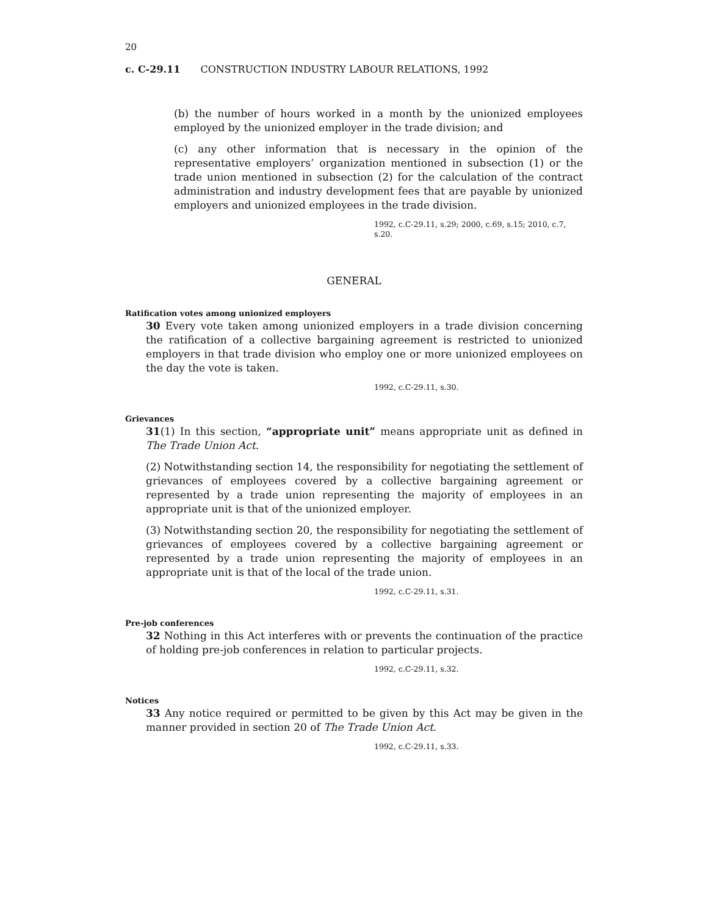20
c. C-29.11 CONSTRUCTION INDUSTRY LABOUR RELATIONS, 1992
(b) the number of hours worked in a month by the unionized employees employed by the unionized employer in the trade division; and
(c) any other information that is necessary in the opinion of the representative employers’ organization mentioned in subsection (1) or the trade union mentioned in subsection (2) for the calculation of the contract administration and industry development fees that are payable by unionized employers and unionized employees in the trade division.
1992, c.C-29.11, s.29; 2000, c.69, s.15; 2010, c.7, s.20.
GENERAL
Ratification votes among unionized employers
30 Every vote taken among unionized employers in a trade division concerning the ratification of a collective bargaining agreement is restricted to unionized employers in that trade division who employ one or more unionized employees on the day the vote is taken.
1992, c.C-29.11, s.30.
Grievances
31(1) In this section, “appropriate unit” means appropriate unit as defined in The Trade Union Act.
(2) Notwithstanding section 14, the responsibility for negotiating the settlement of grievances of employees covered by a collective bargaining agreement or represented by a trade union representing the majority of employees in an appropriate unit is that of the unionized employer.
(3) Notwithstanding section 20, the responsibility for negotiating the settlement of grievances of employees covered by a collective bargaining agreement or represented by a trade union representing the majority of employees in an appropriate unit is that of the local of the trade union.
1992, c.C-29.11, s.31.
Pre-job conferences
32 Nothing in this Act interferes with or prevents the continuation of the practice of holding pre-job conferences in relation to particular projects.
1992, c.C-29.11, s.32.
Notices
33 Any notice required or permitted to be given by this Act may be given in the manner provided in section 20 of The Trade Union Act.
1992, c.C-29.11, s.33.